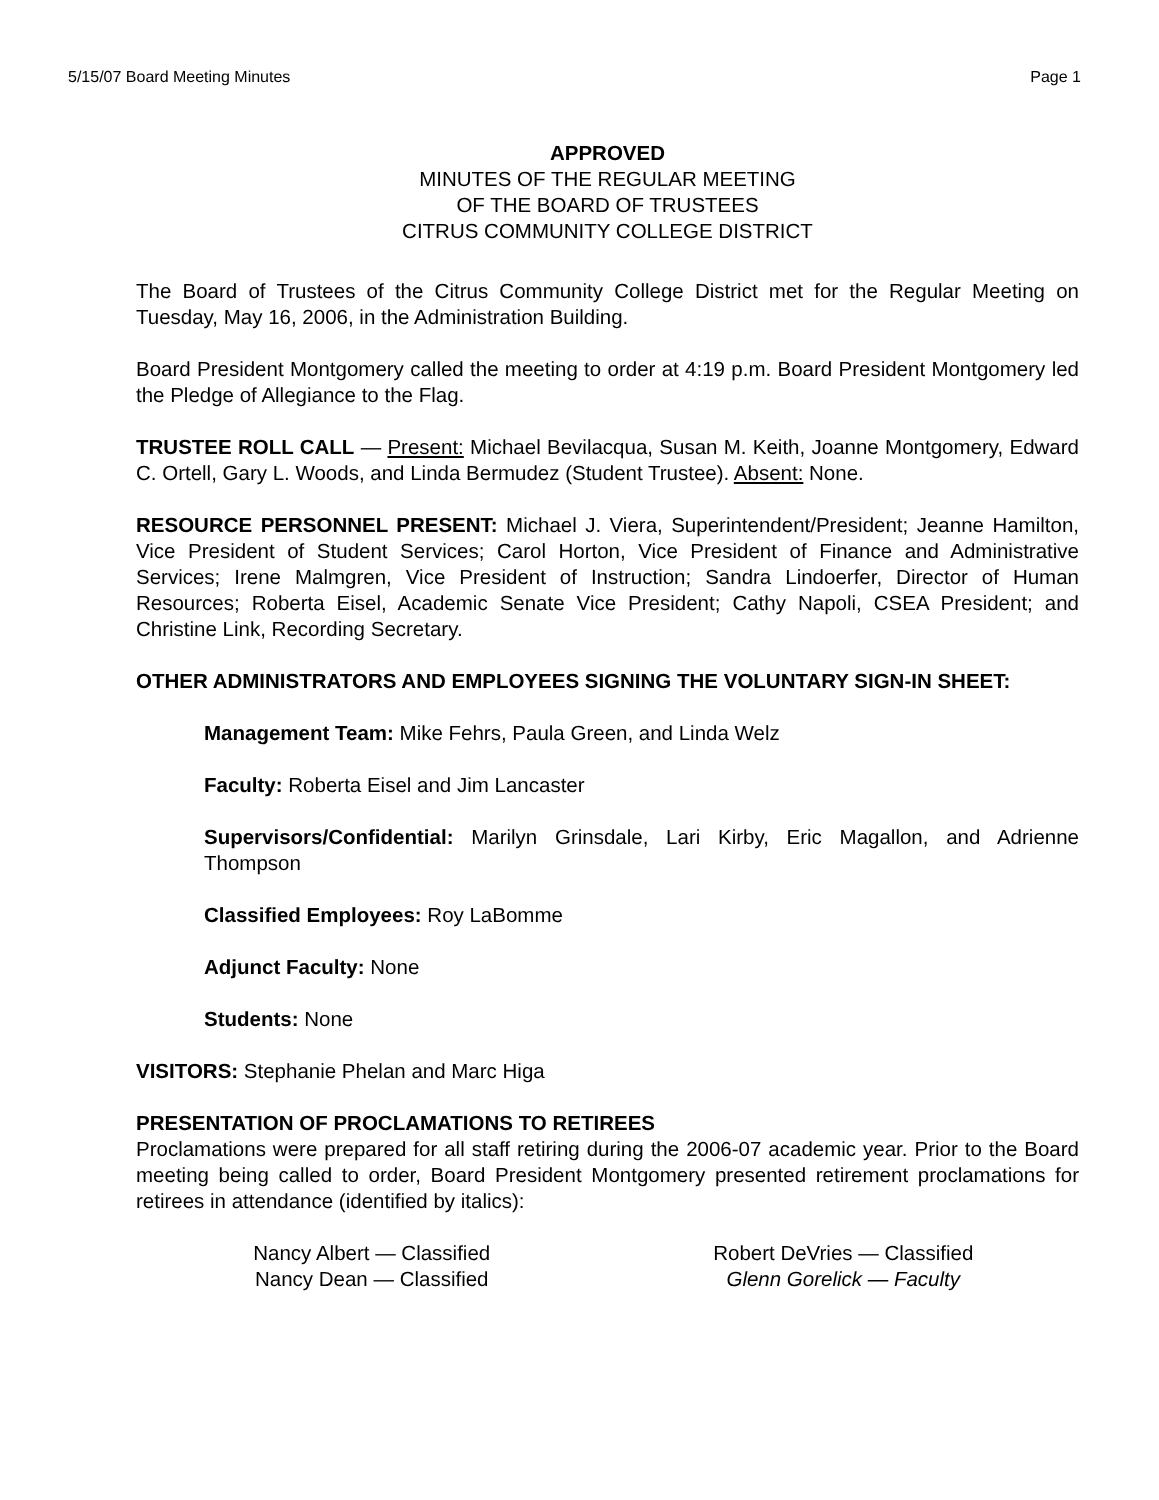5/15/07 Board Meeting Minutes Page 1
APPROVED
MINUTES OF THE REGULAR MEETING
OF THE BOARD OF TRUSTEES
CITRUS COMMUNITY COLLEGE DISTRICT
The Board of Trustees of the Citrus Community College District met for the Regular Meeting on Tuesday, May 16, 2006, in the Administration Building.
Board President Montgomery called the meeting to order at 4:19 p.m. Board President Montgomery led the Pledge of Allegiance to the Flag.
TRUSTEE ROLL CALL — Present: Michael Bevilacqua, Susan M. Keith, Joanne Montgomery, Edward C. Ortell, Gary L. Woods, and Linda Bermudez (Student Trustee). Absent: None.
RESOURCE PERSONNEL PRESENT: Michael J. Viera, Superintendent/President; Jeanne Hamilton, Vice President of Student Services; Carol Horton, Vice President of Finance and Administrative Services; Irene Malmgren, Vice President of Instruction; Sandra Lindoerfer, Director of Human Resources; Roberta Eisel, Academic Senate Vice President; Cathy Napoli, CSEA President; and Christine Link, Recording Secretary.
OTHER ADMINISTRATORS AND EMPLOYEES SIGNING THE VOLUNTARY SIGN-IN SHEET:
Management Team: Mike Fehrs, Paula Green, and Linda Welz
Faculty: Roberta Eisel and Jim Lancaster
Supervisors/Confidential: Marilyn Grinsdale, Lari Kirby, Eric Magallon, and Adrienne Thompson
Classified Employees: Roy LaBomme
Adjunct Faculty: None
Students: None
VISITORS: Stephanie Phelan and Marc Higa
PRESENTATION OF PROCLAMATIONS TO RETIREES
Proclamations were prepared for all staff retiring during the 2006-07 academic year. Prior to the Board meeting being called to order, Board President Montgomery presented retirement proclamations for retirees in attendance (identified by italics):
Nancy Albert — Classified
Nancy Dean — Classified
Robert DeVries — Classified
Glenn Gorelick — Faculty